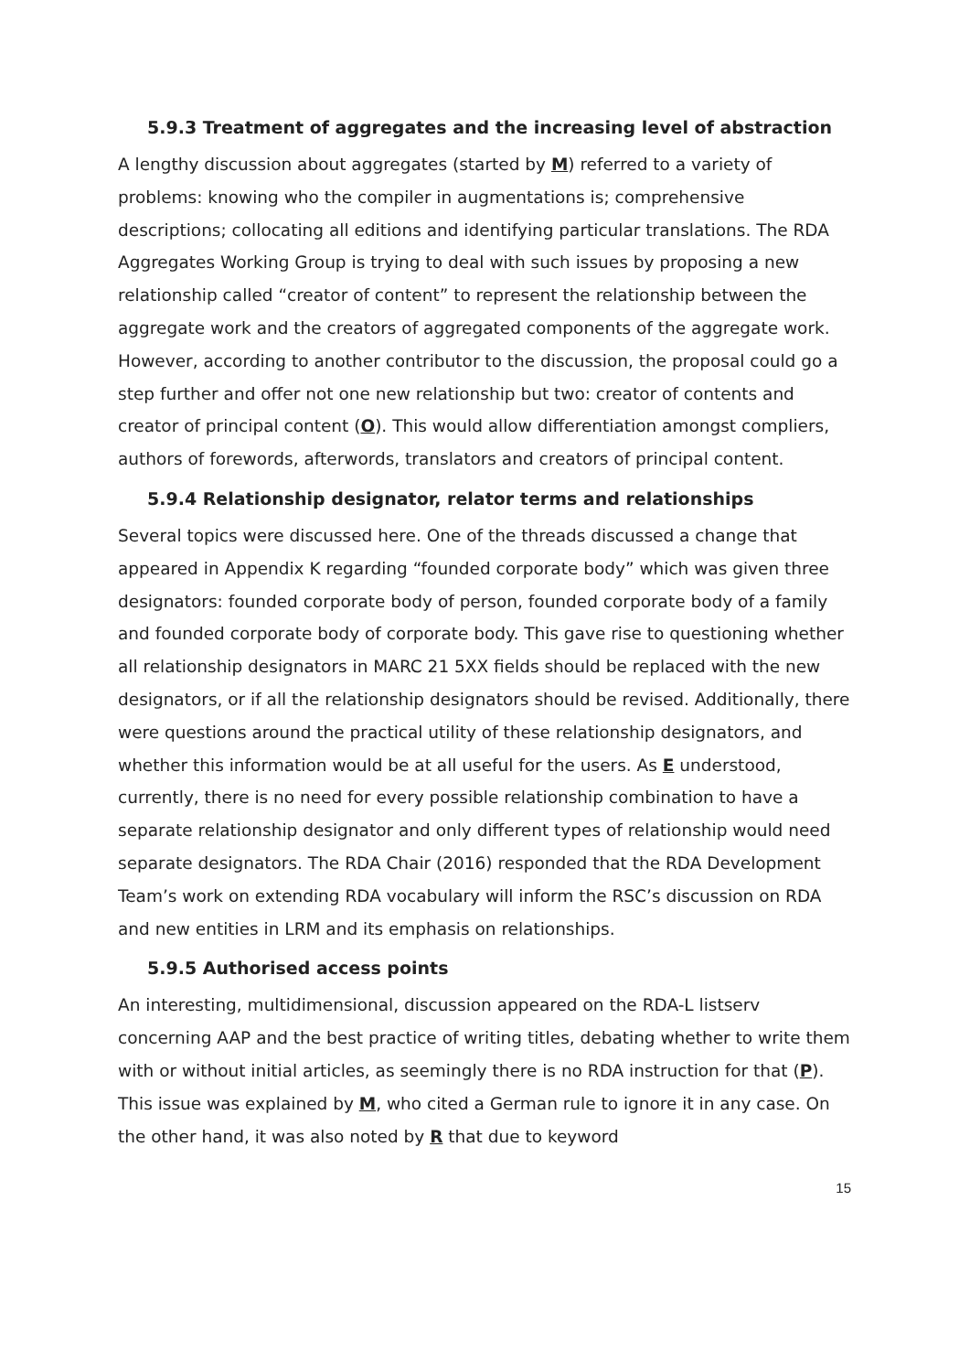5.9.3 Treatment of aggregates and the increasing level of abstraction
A lengthy discussion about aggregates (started by M) referred to a variety of problems: knowing who the compiler in augmentations is; comprehensive descriptions; collocating all editions and identifying particular translations. The RDA Aggregates Working Group is trying to deal with such issues by proposing a new relationship called “creator of content” to represent the relationship between the aggregate work and the creators of aggregated components of the aggregate work. However, according to another contributor to the discussion, the proposal could go a step further and offer not one new relationship but two: creator of contents and creator of principal content (O). This would allow differentiation amongst compliers, authors of forewords, afterwords, translators and creators of principal content.
5.9.4 Relationship designator, relator terms and relationships
Several topics were discussed here. One of the threads discussed a change that appeared in Appendix K regarding “founded corporate body” which was given three designators: founded corporate body of person, founded corporate body of a family and founded corporate body of corporate body. This gave rise to questioning whether all relationship designators in MARC 21 5XX fields should be replaced with the new designators, or if all the relationship designators should be revised. Additionally, there were questions around the practical utility of these relationship designators, and whether this information would be at all useful for the users. As E understood, currently, there is no need for every possible relationship combination to have a separate relationship designator and only different types of relationship would need separate designators. The RDA Chair (2016) responded that the RDA Development Team’s work on extending RDA vocabulary will inform the RSC’s discussion on RDA and new entities in LRM and its emphasis on relationships.
5.9.5 Authorised access points
An interesting, multidimensional, discussion appeared on the RDA-L listserv concerning AAP and the best practice of writing titles, debating whether to write them with or without initial articles, as seemingly there is no RDA instruction for that (P). This issue was explained by M, who cited a German rule to ignore it in any case. On the other hand, it was also noted by R that due to keyword
15